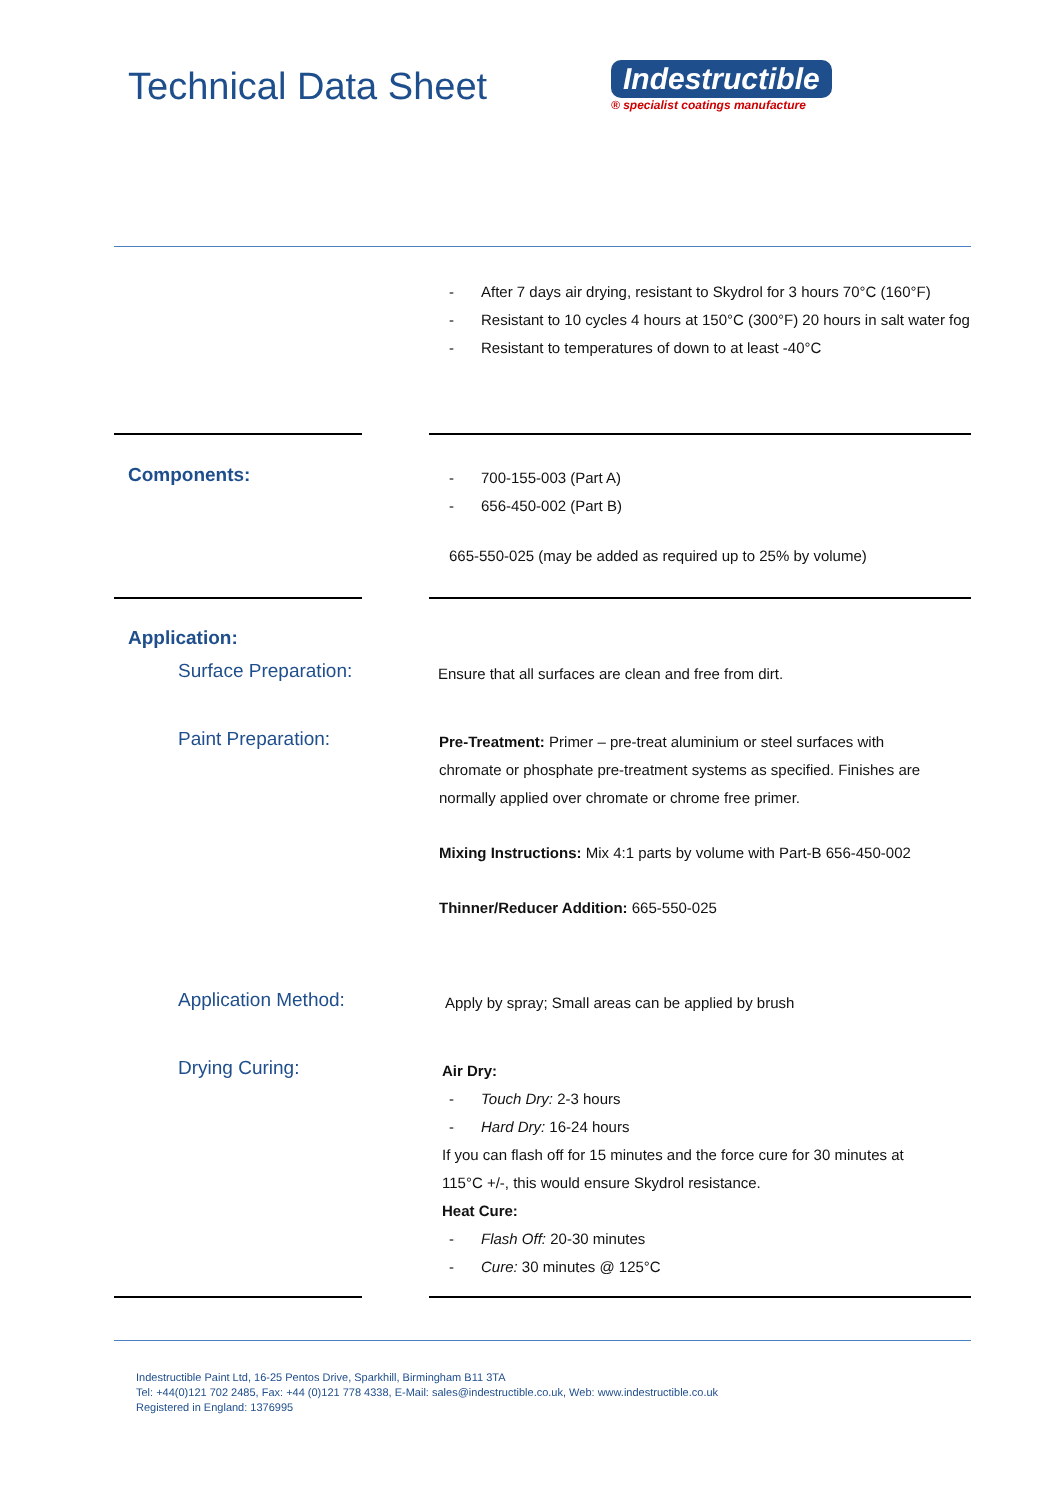Technical Data Sheet
Indestructible
® specialist coatings manufacture
- After 7 days air drying, resistant to Skydrol for 3 hours 70°C (160°F)
- Resistant to 10 cycles 4 hours at 150°C (300°F) 20 hours in salt water fog
- Resistant to temperatures of down to at least -40°C
Components:
- 700-155-003 (Part A)
- 656-450-002 (Part B)
665-550-025 (may be added as required up to 25% by volume)
Application:
Surface Preparation:
Ensure that all surfaces are clean and free from dirt.
Paint Preparation:
Pre-Treatment: Primer – pre-treat aluminium or steel surfaces with chromate or phosphate pre-treatment systems as specified. Finishes are normally applied over chromate or chrome free primer.
Mixing Instructions: Mix 4:1 parts by volume with Part-B 656-450-002
Thinner/Reducer Addition: 665-550-025
Application Method:
Apply by spray; Small areas can be applied by brush
Drying Curing:
Air Dry:
- Touch Dry: 2-3 hours
- Hard Dry: 16-24 hours
If you can flash off for 15 minutes and the force cure for 30 minutes at 115°C +/-, this would ensure Skydrol resistance.
Heat Cure:
- Flash Off: 20-30 minutes
- Cure: 30 minutes @ 125°C
Indestructible Paint Ltd, 16-25 Pentos Drive, Sparkhill, Birmingham B11 3TA
Tel: +44(0)121 702 2485, Fax: +44 (0)121 778 4338, E-Mail: sales@indestructible.co.uk, Web: www.indestructible.co.uk
Registered in England: 1376995